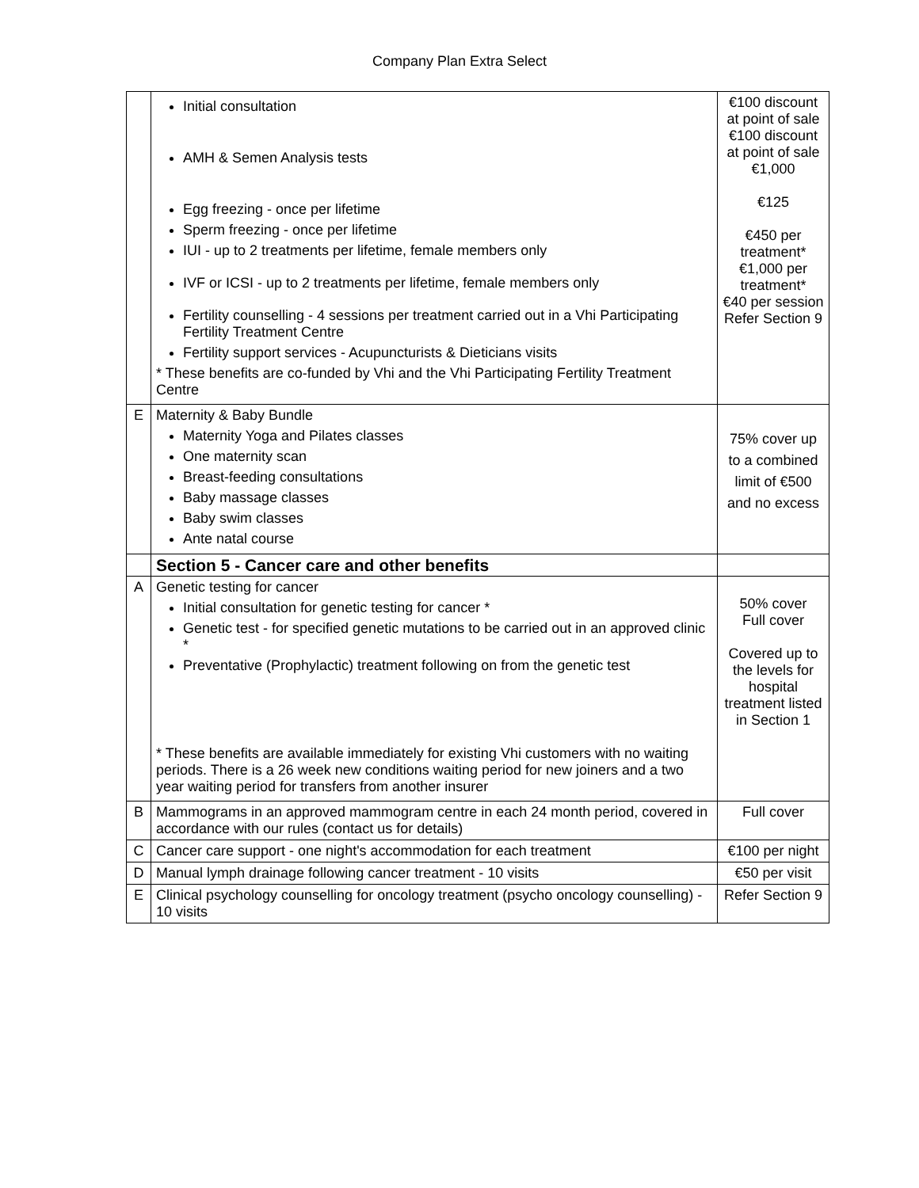Company Plan Extra Select
| | Initial consultation AMH & Semen Analysis tests Egg freezing - once per lifetime Sperm freezing - once per lifetime IUI - up to 2 treatments per lifetime, female members only IVF or ICSI - up to 2 treatments per lifetime, female members only Fertility counselling - 4 sessions per treatment carried out in a Vhi Participating Fertility Treatment Centre Fertility support services - Acupuncturists & Dieticians visits * These benefits are co-funded by Vhi and the Vhi Participating Fertility Treatment Centre | €100 discount at point of sale €100 discount at point of sale €1,000 €125 €450 per treatment* €1,000 per treatment* €40 per session Refer Section 9 |
| E | Maternity & Baby Bundle Maternity Yoga and Pilates classes One maternity scan Breast-feeding consultations Baby massage classes Baby swim classes Ante natal course | 75% cover up to a combined limit of €500 and no excess |
| | Section 5 - Cancer care and other benefits | |
| A | Genetic testing for cancer Initial consultation for genetic testing for cancer * Genetic test - for specified genetic mutations to be carried out in an approved clinic * Preventative (Prophylactic) treatment following on from the genetic test * These benefits are available immediately for existing Vhi customers with no waiting periods. There is a 26 week new conditions waiting period for new joiners and a two year waiting period for transfers from another insurer | 50% cover Full cover Covered up to the levels for hospital treatment listed in Section 1 |
| B | Mammograms in an approved mammogram centre in each 24 month period, covered in accordance with our rules (contact us for details) | Full cover |
| C | Cancer care support - one night's accommodation for each treatment | €100 per night |
| D | Manual lymph drainage following cancer treatment - 10 visits | €50 per visit |
| E | Clinical psychology counselling for oncology treatment (psycho oncology counselling) - 10 visits | Refer Section 9 |